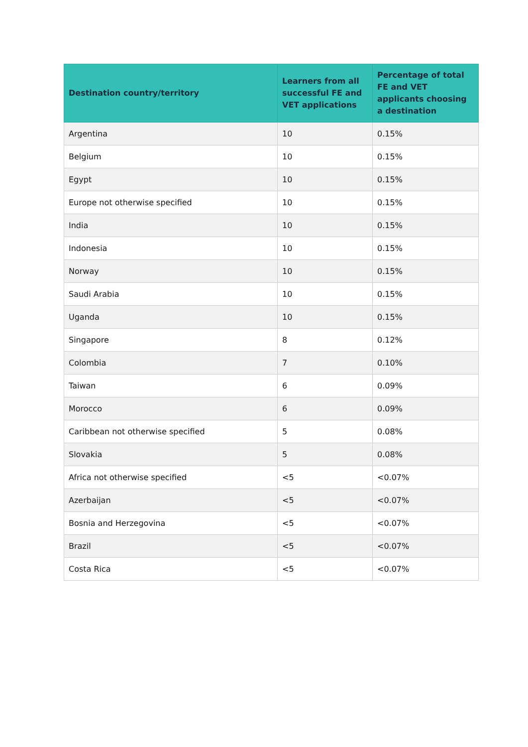| Destination country/territory | Learners from all successful FE and VET applications | Percentage of total FE and VET applicants choosing a destination |
| --- | --- | --- |
| Argentina | 10 | 0.15% |
| Belgium | 10 | 0.15% |
| Egypt | 10 | 0.15% |
| Europe not otherwise specified | 10 | 0.15% |
| India | 10 | 0.15% |
| Indonesia | 10 | 0.15% |
| Norway | 10 | 0.15% |
| Saudi Arabia | 10 | 0.15% |
| Uganda | 10 | 0.15% |
| Singapore | 8 | 0.12% |
| Colombia | 7 | 0.10% |
| Taiwan | 6 | 0.09% |
| Morocco | 6 | 0.09% |
| Caribbean not otherwise specified | 5 | 0.08% |
| Slovakia | 5 | 0.08% |
| Africa not otherwise specified | <5 | <0.07% |
| Azerbaijan | <5 | <0.07% |
| Bosnia and Herzegovina | <5 | <0.07% |
| Brazil | <5 | <0.07% |
| Costa Rica | <5 | <0.07% |